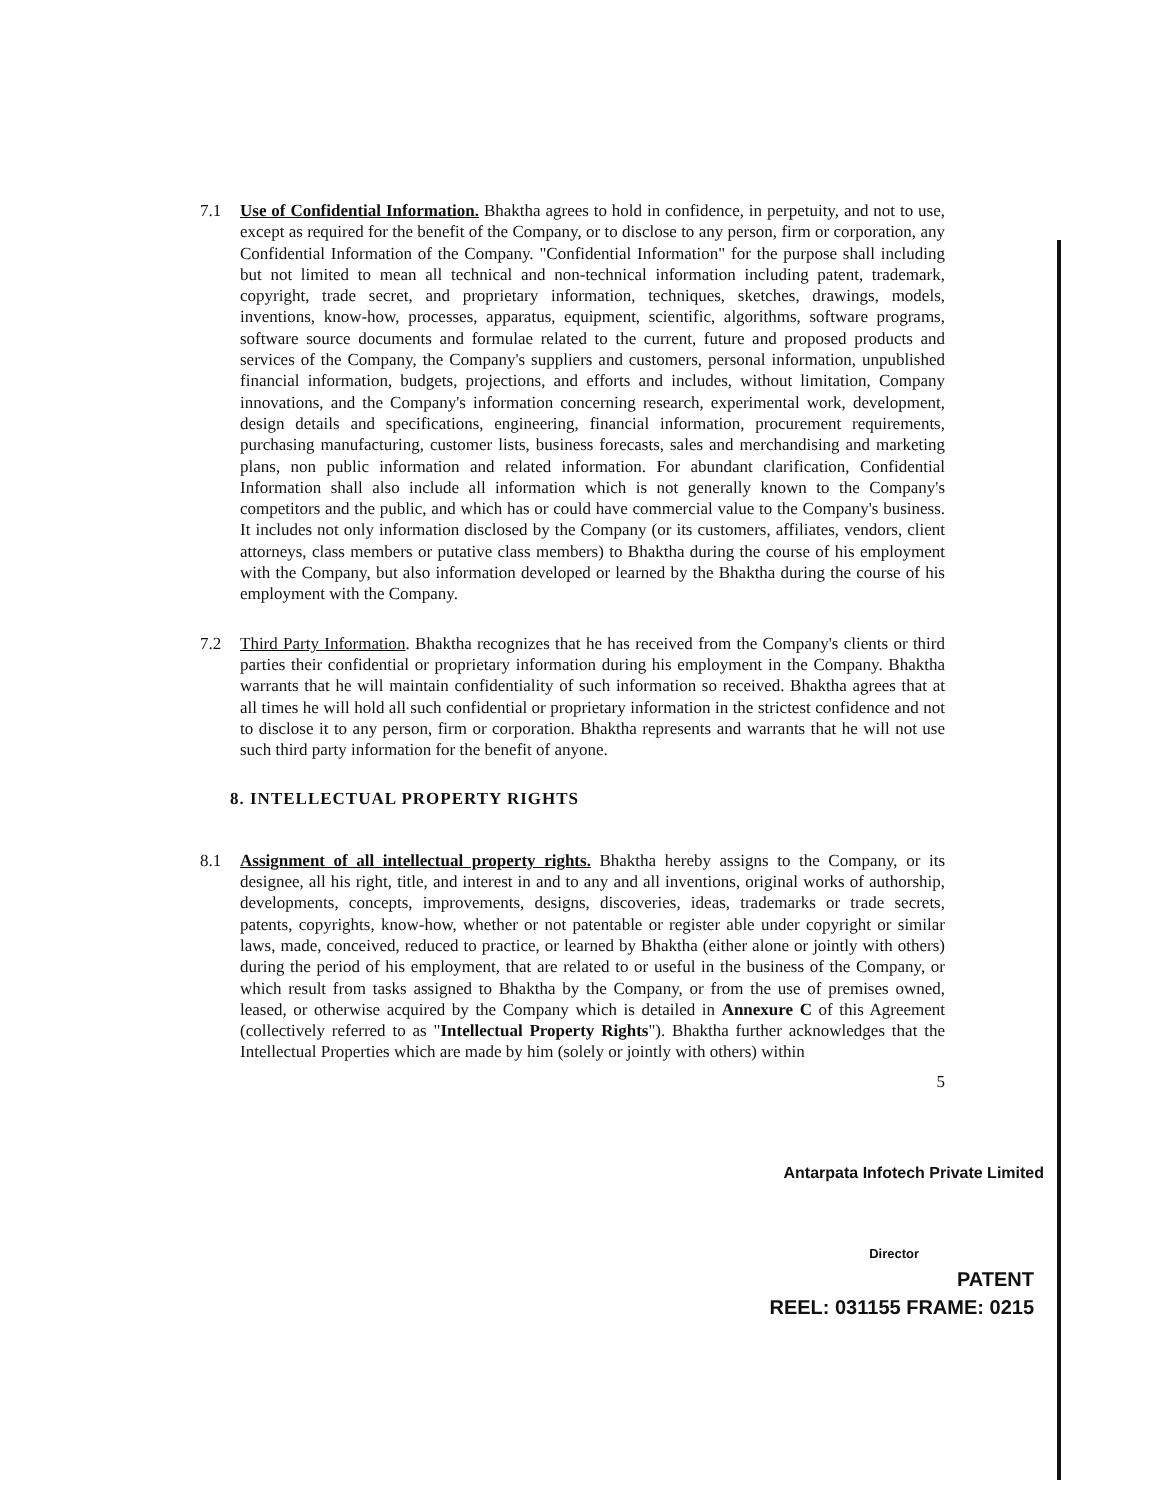7.1 Use of Confidential Information. Bhaktha agrees to hold in confidence, in perpetuity, and not to use, except as required for the benefit of the Company, or to disclose to any person, firm or corporation, any Confidential Information of the Company. "Confidential Information" for the purpose shall including but not limited to mean all technical and non-technical information including patent, trademark, copyright, trade secret, and proprietary information, techniques, sketches, drawings, models, inventions, know-how, processes, apparatus, equipment, scientific, algorithms, software programs, software source documents and formulae related to the current, future and proposed products and services of the Company, the Company's suppliers and customers, personal information, unpublished financial information, budgets, projections, and efforts and includes, without limitation, Company innovations, and the Company's information concerning research, experimental work, development, design details and specifications, engineering, financial information, procurement requirements, purchasing manufacturing, customer lists, business forecasts, sales and merchandising and marketing plans, non public information and related information. For abundant clarification, Confidential Information shall also include all information which is not generally known to the Company's competitors and the public, and which has or could have commercial value to the Company's business. It includes not only information disclosed by the Company (or its customers, affiliates, vendors, client attorneys, class members or putative class members) to Bhaktha during the course of his employment with the Company, but also information developed or learned by the Bhaktha during the course of his employment with the Company.
7.2 Third Party Information. Bhaktha recognizes that he has received from the Company's clients or third parties their confidential or proprietary information during his employment in the Company. Bhaktha warrants that he will maintain confidentiality of such information so received. Bhaktha agrees that at all times he will hold all such confidential or proprietary information in the strictest confidence and not to disclose it to any person, firm or corporation. Bhaktha represents and warrants that he will not use such third party information for the benefit of anyone.
8. INTELLECTUAL PROPERTY RIGHTS
8.1 Assignment of all intellectual property rights. Bhaktha hereby assigns to the Company, or its designee, all his right, title, and interest in and to any and all inventions, original works of authorship, developments, concepts, improvements, designs, discoveries, ideas, trademarks or trade secrets, patents, copyrights, know-how, whether or not patentable or register able under copyright or similar laws, made, conceived, reduced to practice, or learned by Bhaktha (either alone or jointly with others) during the period of his employment, that are related to or useful in the business of the Company, or which result from tasks assigned to Bhaktha by the Company, or from the use of premises owned, leased, or otherwise acquired by the Company which is detailed in Annexure C of this Agreement (collectively referred to as "Intellectual Property Rights"). Bhaktha further acknowledges that the Intellectual Properties which are made by him (solely or jointly with others) within
5
Antarpata Infotech Private Limited
Director
PATENT
REEL: 031155 FRAME: 0215